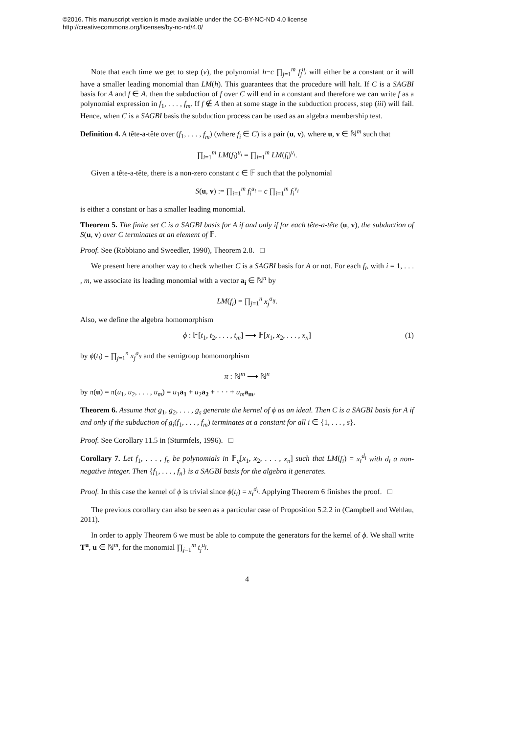©2016. This manuscript version is made available under the CC-BY-NC-ND 4.0 license
http://creativecommons.org/licenses/by-nc-nd/4.0/
Note that each time we get to step (v), the polynomial h−c ∏<sub>j=1</sub><sup>m</sup> f<sub>j</sub><sup>u<sub>j</sub></sup> will either be a constant or it will have a smaller leading monomial than LM(h). This guarantees that the procedure will halt. If C is a SAGBI basis for A and f ∈ A, then the subduction of f over C will end in a constant and therefore we can write f as a polynomial expression in f<sub>1</sub>, . . . , f<sub>m</sub>. If f ∉ A then at some stage in the subduction process, step (iii) will fail. Hence, when C is a SAGBI basis the subduction process can be used as an algebra membership test.
Definition 4. A tête-a-tête over (f<sub>1</sub>, . . . , f<sub>m</sub>) (where f<sub>i</sub> ∈ C) is a pair (u, v), where u, v ∈ ℕ<sup>m</sup> such that
∏<sub>i=1</sub><sup>m</sup> LM(f<sub>i</sub>)<sup>u<sub>i</sub></sup> = ∏<sub>i=1</sub><sup>m</sup> LM(f<sub>i</sub>)<sup>v<sub>i</sub></sup>.
Given a tête-a-tête, there is a non-zero constant c ∈ 𝔽 such that the polynomial
S(u, v) := ∏<sub>i=1</sub><sup>m</sup> f<sub>i</sub><sup>u<sub>i</sub></sup> − c ∏<sub>i=1</sub><sup>m</sup> f<sub>i</sub><sup>v<sub>i</sub></sup>
is either a constant or has a smaller leading monomial.
Theorem 5. The finite set C is a SAGBI basis for A if and only if for each tête-a-tête (u, v), the subduction of S(u, v) over C terminates at an element of 𝔽.
Proof. See (Robbiano and Sweedler, 1990), Theorem 2.8. □
We present here another way to check whether C is a SAGBI basis for A or not. For each f<sub>i</sub>, with i = 1, . . . , m, we associate its leading monomial with a vector a<sub>i</sub> ∈ ℕ<sup>n</sup> by
LM(f<sub>i</sub>) = ∏<sub>j=1</sub><sup>n</sup> x<sub>j</sub><sup>a<sub>ij</sub></sup>.
Also, we define the algebra homomorphism
ϕ : 𝔽[t<sub>1</sub>, t<sub>2</sub>, . . . , t<sub>m</sub>] ⟶ 𝔽[x<sub>1</sub>, x<sub>2</sub>, . . . , x<sub>n</sub>] (1)
by ϕ(t<sub>i</sub>) = ∏<sub>j=1</sub><sup>n</sup> x<sub>j</sub><sup>a<sub>ij</sub></sup> and the semigroup homomorphism
π : ℕ<sup>m</sup> ⟶ ℕ<sup>n</sup>
by π(u) = π(u<sub>1</sub>, u<sub>2</sub>, . . . , u<sub>m</sub>) = u<sub>1</sub>a<sub>1</sub> + u<sub>2</sub>a<sub>2</sub> + · · · + u<sub>m</sub> a<sub>m</sub>.
Theorem 6. Assume that g<sub>1</sub>, g<sub>2</sub>, . . . , g<sub>s</sub> generate the kernel of ϕ as an ideal. Then C is a SAGBI basis for A if and only if the subduction of g<sub>i</sub>(f<sub>1</sub>, . . . , f<sub>m</sub>) terminates at a constant for all i ∈ {1, . . . , s}.
Proof. See Corollary 11.5 in (Sturmfels, 1996). □
Corollary 7. Let f<sub>1</sub>, . . . , f<sub>n</sub> be polynomials in 𝔽<sub>q</sub>[x<sub>1</sub>, x<sub>2</sub>, . . . , x<sub>n</sub>] such that LM(f<sub>i</sub>) = x<sub>i</sub><sup>d<sub>i</sub></sup> with d<sub>i</sub> a non-negative integer. Then {f<sub>1</sub>, . . . , f<sub>n</sub>} is a SAGBI basis for the algebra it generates.
Proof. In this case the kernel of ϕ is trivial since ϕ(t<sub>i</sub>) = x<sub>i</sub><sup>d<sub>i</sub></sup>. Applying Theorem 6 finishes the proof. □
The previous corollary can also be seen as a particular case of Proposition 5.2.2 in (Campbell and Wehlau, 2011).
In order to apply Theorem 6 we must be able to compute the generators for the kernel of ϕ. We shall write T<sup>u</sup>, u ∈ ℕ<sup>m</sup>, for the monomial ∏<sub>j=1</sub><sup>m</sup> t<sub>j</sub><sup>u<sub>j</sub></sup>.
4